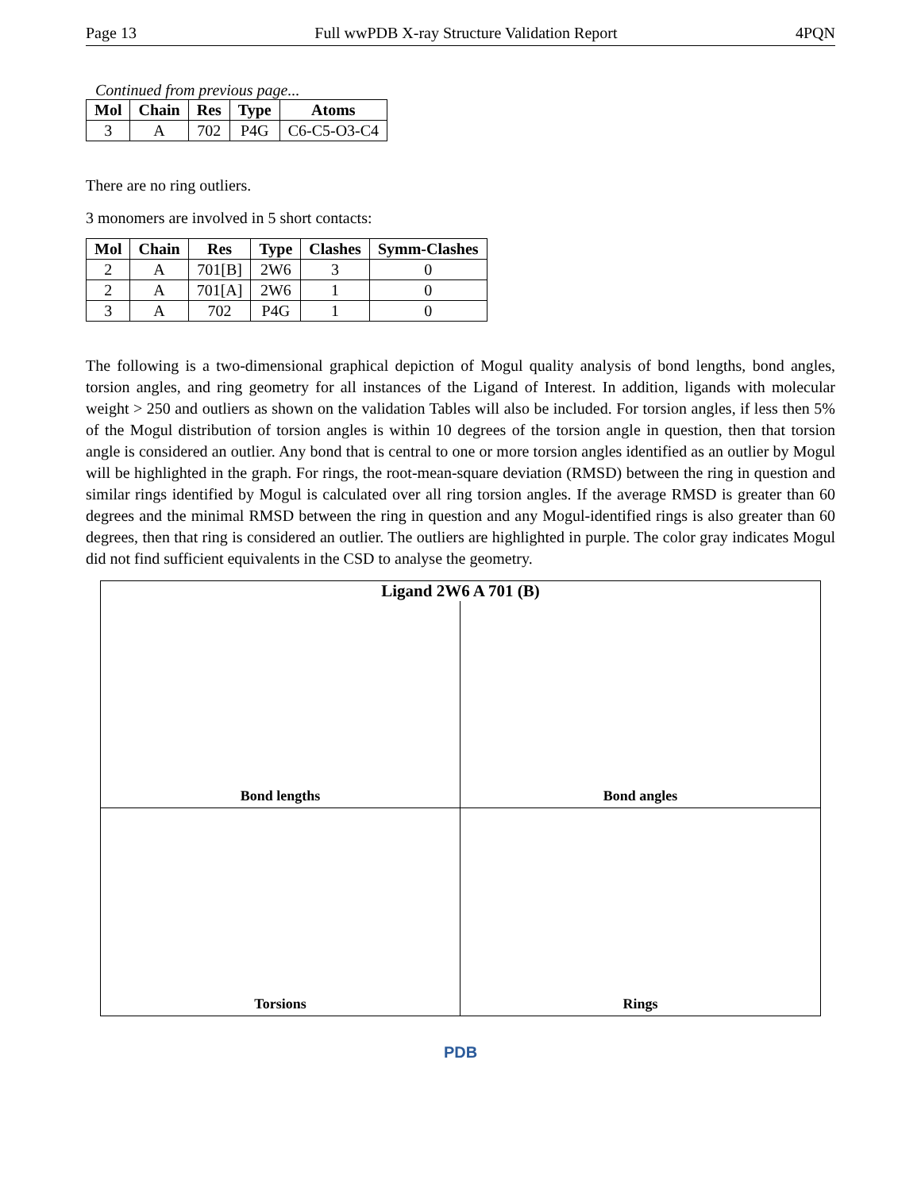Page 13 Full wwPDB X-ray Structure Validation Report 4PQN
Continued from previous page...
| Mol | Chain | Res | Type | Atoms |
| --- | --- | --- | --- | --- |
| 3 | A | 702 | P4G | C6-C5-O3-C4 |
There are no ring outliers.
3 monomers are involved in 5 short contacts:
| Mol | Chain | Res | Type | Clashes | Symm-Clashes |
| --- | --- | --- | --- | --- | --- |
| 2 | A | 701[B] | 2W6 | 3 | 0 |
| 2 | A | 701[A] | 2W6 | 1 | 0 |
| 3 | A | 702 | P4G | 1 | 0 |
The following is a two-dimensional graphical depiction of Mogul quality analysis of bond lengths, bond angles, torsion angles, and ring geometry for all instances of the Ligand of Interest. In addition, ligands with molecular weight > 250 and outliers as shown on the validation Tables will also be included. For torsion angles, if less then 5% of the Mogul distribution of torsion angles is within 10 degrees of the torsion angle in question, then that torsion angle is considered an outlier. Any bond that is central to one or more torsion angles identified as an outlier by Mogul will be highlighted in the graph. For rings, the root-mean-square deviation (RMSD) between the ring in question and similar rings identified by Mogul is calculated over all ring torsion angles. If the average RMSD is greater than 60 degrees and the minimal RMSD between the ring in question and any Mogul-identified rings is also greater than 60 degrees, then that ring is considered an outlier. The outliers are highlighted in purple. The color gray indicates Mogul did not find sufficient equivalents in the CSD to analyse the geometry.
Ligand 2W6 A 701 (B)
Bond lengths
Bond angles
Torsions
Rings
PDB